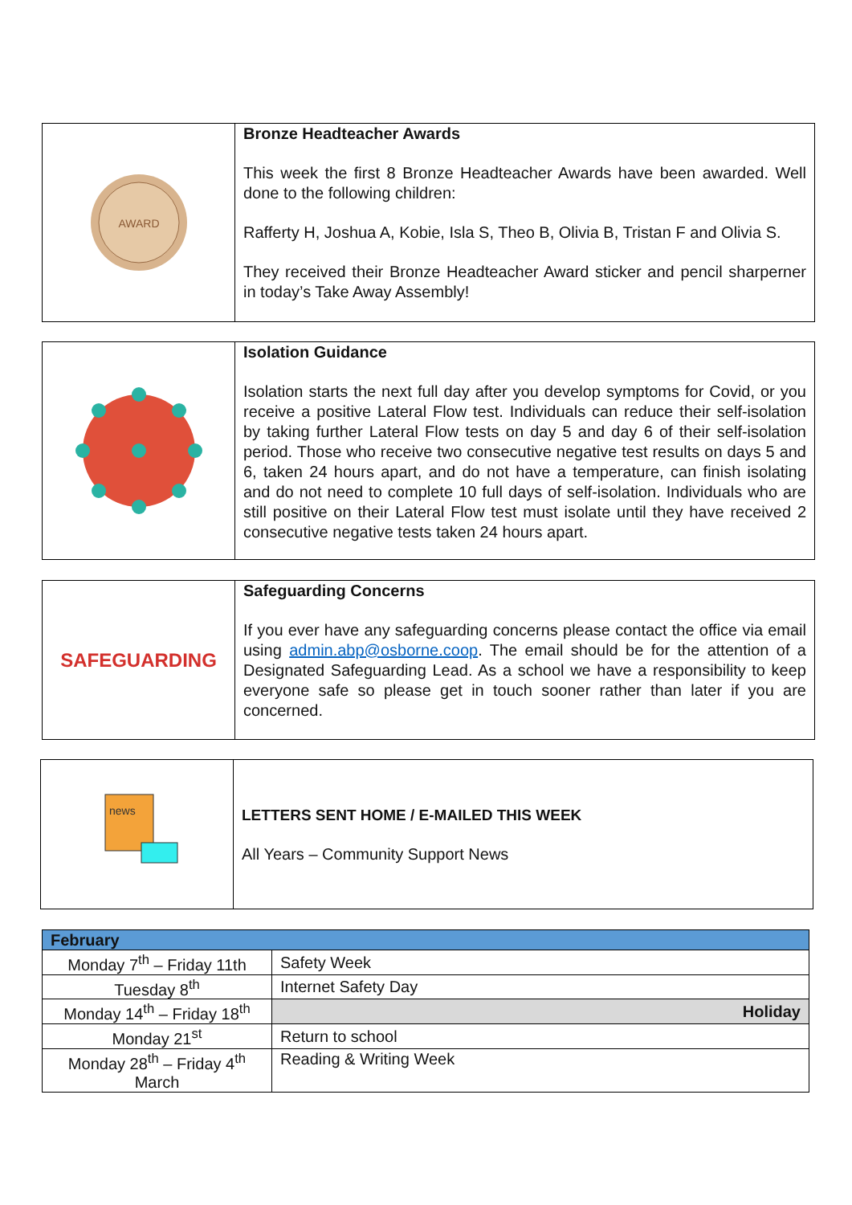AWARD
Bronze Headteacher Awards
This week the first 8 Bronze Headteacher Awards have been awarded. Well done to the following children:
Rafferty H, Joshua A, Kobie, Isla S, Theo B, Olivia B, Tristan F and Olivia S.
They received their Bronze Headteacher Award sticker and pencil sharperner in today’s Take Away Assembly!
Isolation Guidance
Isolation starts the next full day after you develop symptoms for Covid, or you receive a positive Lateral Flow test. Individuals can reduce their self-isolation by taking further Lateral Flow tests on day 5 and day 6 of their self-isolation period. Those who receive two consecutive negative test results on days 5 and 6, taken 24 hours apart, and do not have a temperature, can finish isolating and do not need to complete 10 full days of self-isolation. Individuals who are still positive on their Lateral Flow test must isolate until they have received 2 consecutive negative tests taken 24 hours apart.
SAFEGUARDING
Safeguarding Concerns
If you ever have any safeguarding concerns please contact the office via email using admin.abp@osborne.coop. The email should be for the attention of a Designated Safeguarding Lead. As a school we have a responsibility to keep everyone safe so please get in touch sooner rather than later if you are concerned.
news
LETTERS SENT HOME / E-MAILED THIS WEEK
All Years – Community Support News
| February | |
| Monday 7<sup>th</sup> – Friday 11th | Safety Week |
| Tuesday 8<sup>th</sup> | Internet Safety Day |
| Monday 14<sup>th</sup> – Friday 18<sup>th</sup> | Holiday |
| Monday 21<sup>st</sup> | Return to school |
| Monday 28<sup>th</sup> – Friday 4<sup>th</sup> March | Reading & Writing Week |